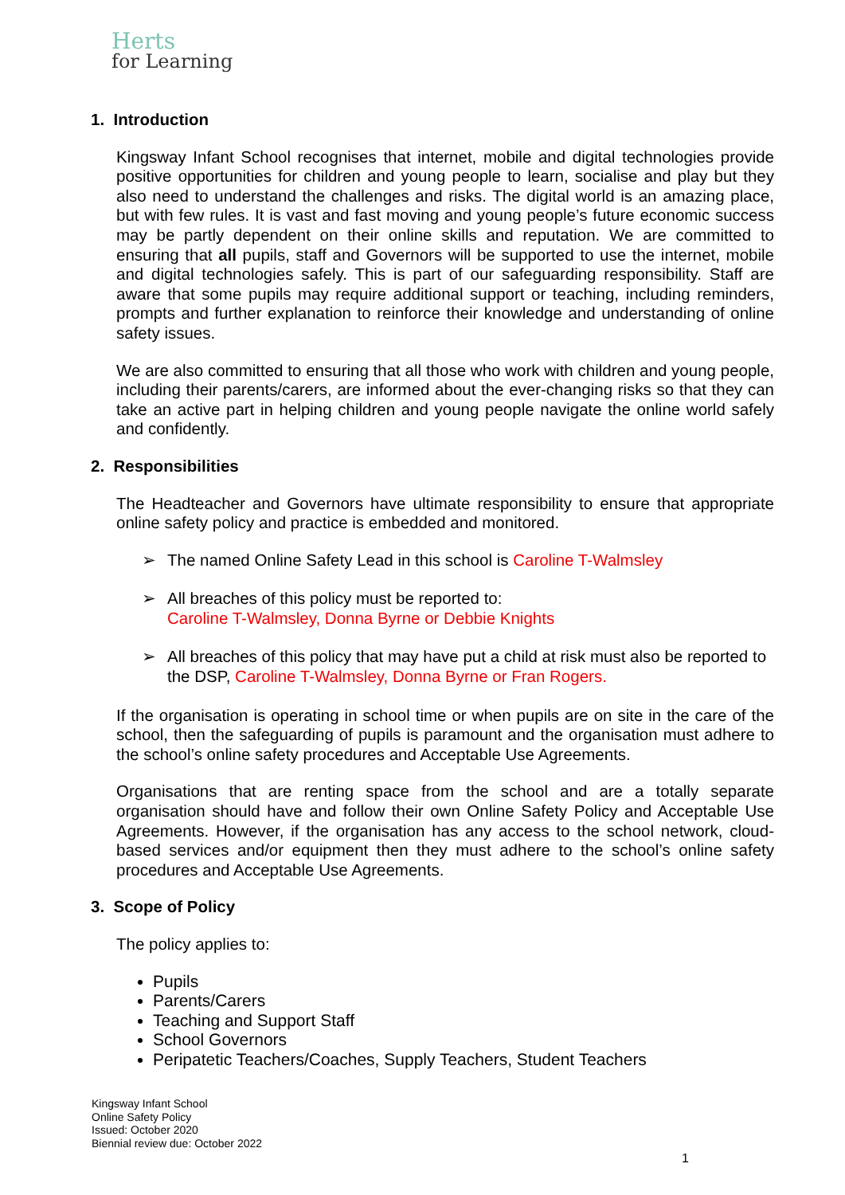Herts
for Learning
1. Introduction
Kingsway Infant School recognises that internet, mobile and digital technologies provide positive opportunities for children and young people to learn, socialise and play but they also need to understand the challenges and risks. The digital world is an amazing place, but with few rules. It is vast and fast moving and young people’s future economic success may be partly dependent on their online skills and reputation. We are committed to ensuring that all pupils, staff and Governors will be supported to use the internet, mobile and digital technologies safely. This is part of our safeguarding responsibility. Staff are aware that some pupils may require additional support or teaching, including reminders, prompts and further explanation to reinforce their knowledge and understanding of online safety issues.
We are also committed to ensuring that all those who work with children and young people, including their parents/carers, are informed about the ever-changing risks so that they can take an active part in helping children and young people navigate the online world safely and confidently.
2. Responsibilities
The Headteacher and Governors have ultimate responsibility to ensure that appropriate online safety policy and practice is embedded and monitored.
➢ The named Online Safety Lead in this school is Caroline T-Walmsley
➢ All breaches of this policy must be reported to:
Caroline T-Walmsley, Donna Byrne or Debbie Knights
➢ All breaches of this policy that may have put a child at risk must also be reported to the DSP, Caroline T-Walmsley, Donna Byrne or Fran Rogers.
If the organisation is operating in school time or when pupils are on site in the care of the school, then the safeguarding of pupils is paramount and the organisation must adhere to the school’s online safety procedures and Acceptable Use Agreements.
Organisations that are renting space from the school and are a totally separate organisation should have and follow their own Online Safety Policy and Acceptable Use Agreements. However, if the organisation has any access to the school network, cloud-based services and/or equipment then they must adhere to the school’s online safety procedures and Acceptable Use Agreements.
3. Scope of Policy
The policy applies to:
Pupils
Parents/Carers
Teaching and Support Staff
School Governors
Peripatetic Teachers/Coaches, Supply Teachers, Student Teachers
Kingsway Infant School
Online Safety Policy
Issued: October 2020
Biennial review due: October 2022
1